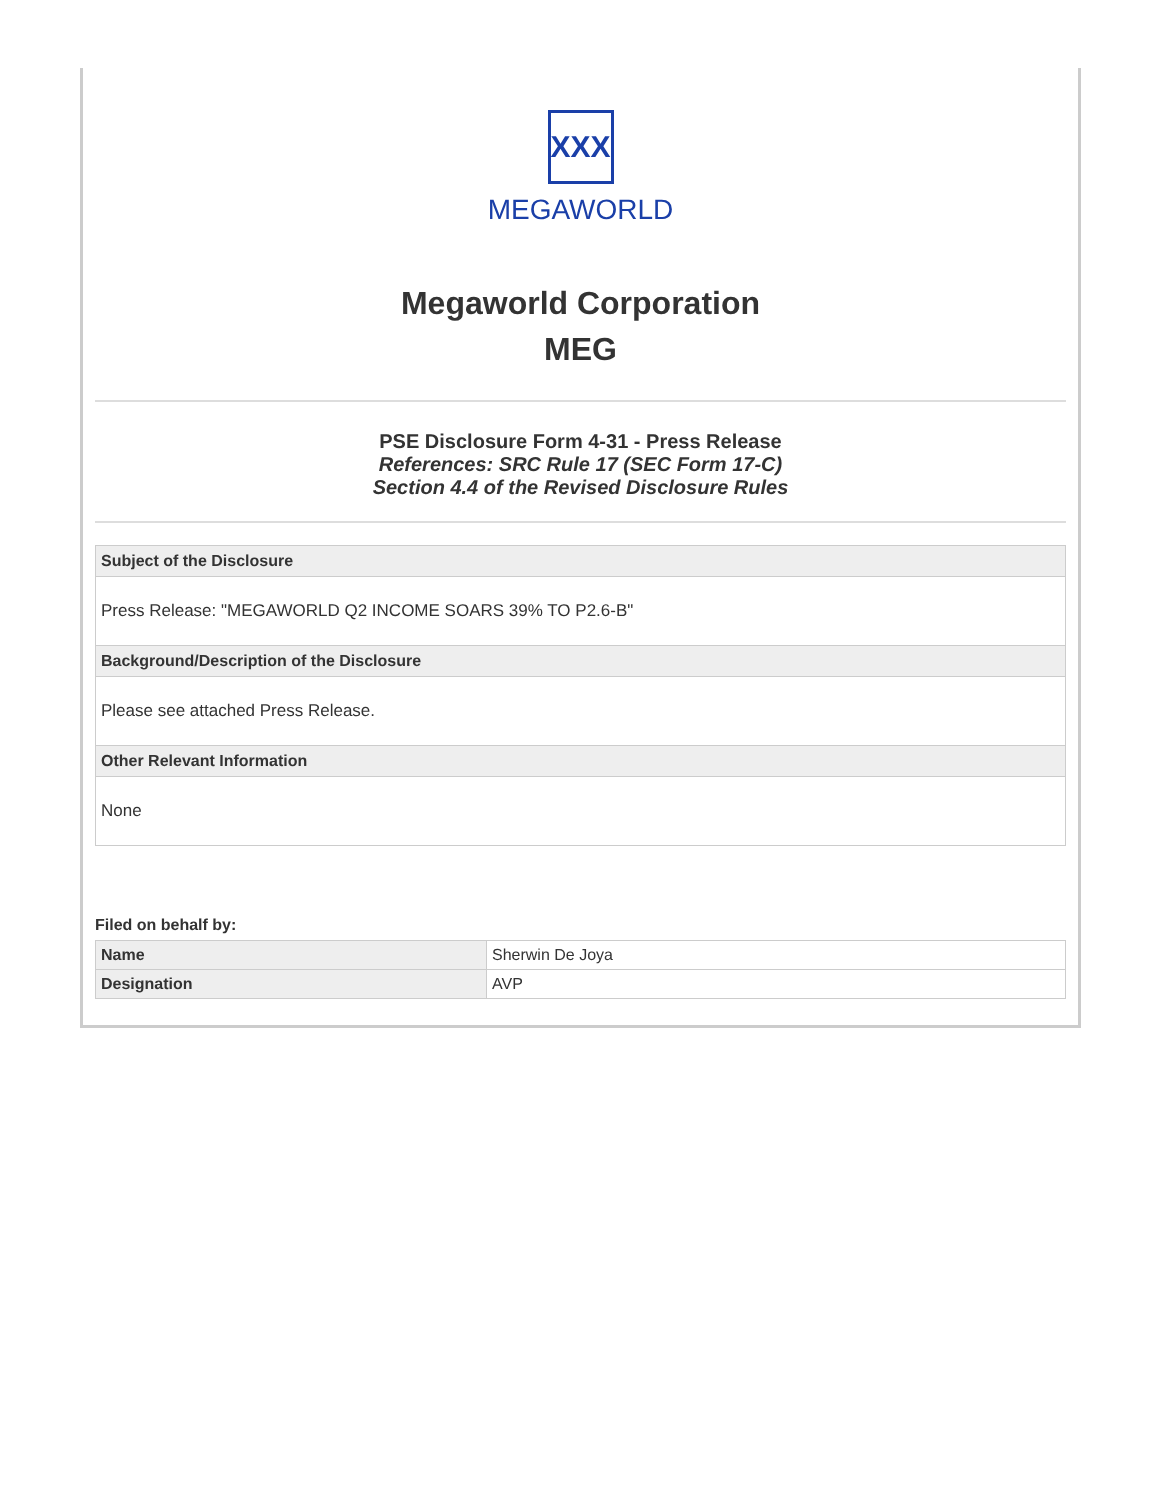XXX
MEGAWORLD
Megaworld Corporation
MEG
PSE Disclosure Form 4-31 - Press Release
References: SRC Rule 17 (SEC Form 17-C)
Section 4.4 of the Revised Disclosure Rules
| Subject of the Disclosure |
| --- |
| Press Release: "MEGAWORLD Q2 INCOME SOARS 39% TO P2.6-B" |
| Background/Description of the Disclosure |
| Please see attached Press Release. |
| Other Relevant Information |
| None |
Filed on behalf by:
| Name | Sherwin De Joya |
| Designation | AVP |